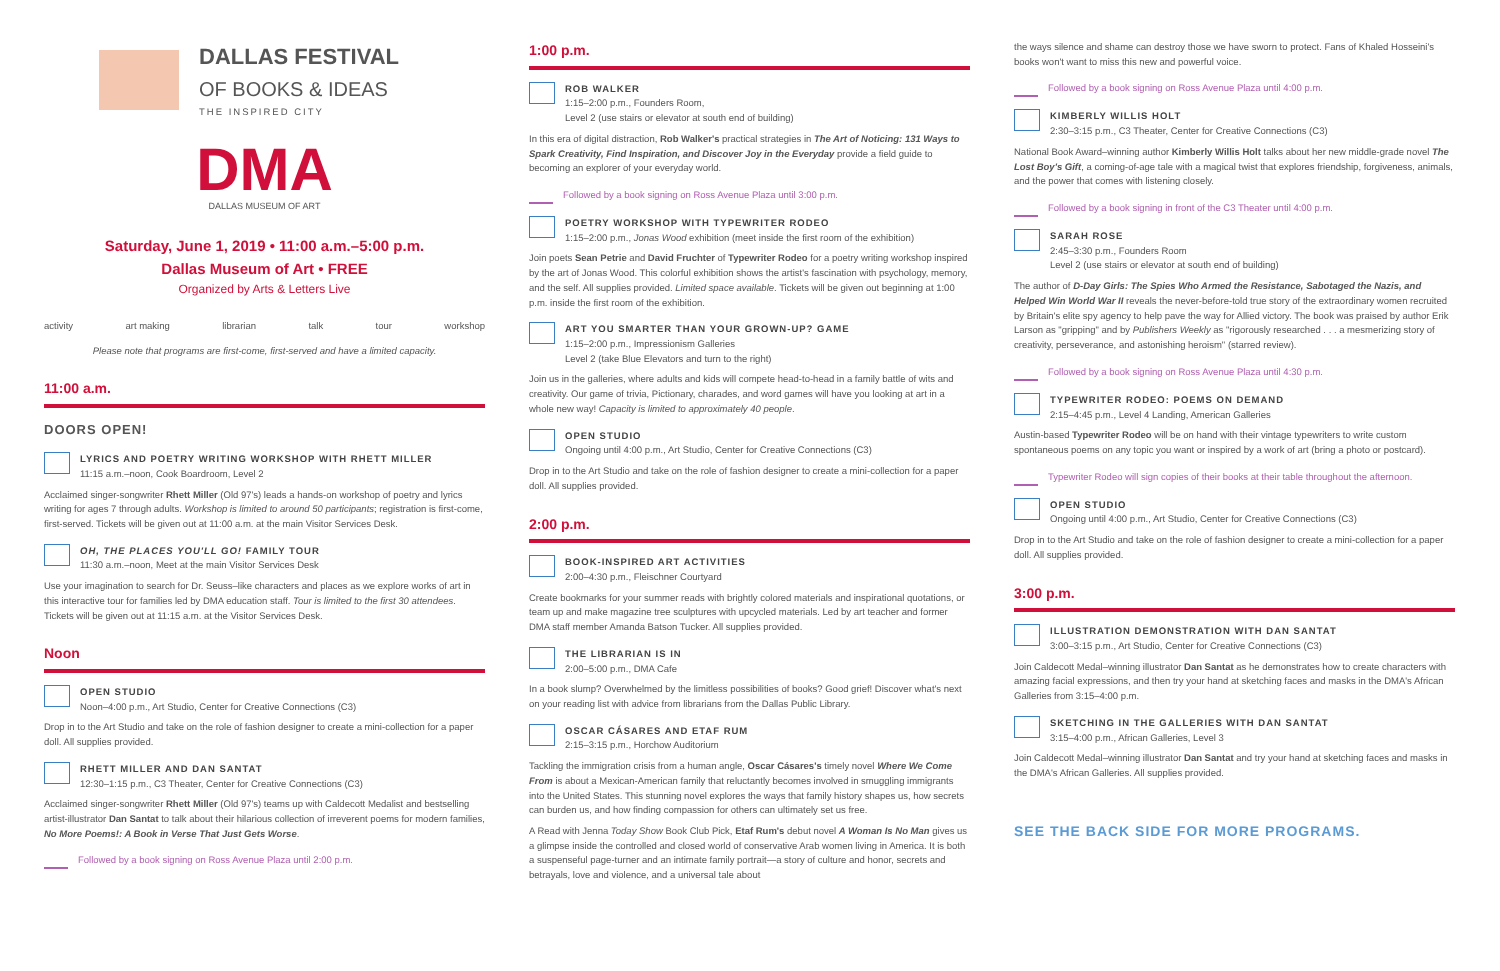DALLAS FESTIVAL
OF BOOKS & IDEAS
THE INSPIRED CITY
DMA
DALLAS MUSEUM OF ART
Saturday, June 1, 2019 • 11:00 a.m.–5:00 p.m.
Dallas Museum of Art • FREE
Organized by Arts & Letters Live
activity art making librarian talk tour workshop
Please note that programs are first-come, first-served and have a limited capacity.
11:00 a.m.
DOORS OPEN!
LYRICS AND POETRY WRITING WORKSHOP WITH RHETT MILLER
11:15 a.m.–noon, Cook Boardroom, Level 2
Acclaimed singer-songwriter Rhett Miller (Old 97's) leads a hands-on workshop of poetry and lyrics writing for ages 7 through adults. Workshop is limited to around 50 participants; registration is first-come, first-served. Tickets will be given out at 11:00 a.m. at the main Visitor Services Desk.
OH, THE PLACES YOU'LL GO! FAMILY TOUR
11:30 a.m.–noon, Meet at the main Visitor Services Desk
Use your imagination to search for Dr. Seuss–like characters and places as we explore works of art in this interactive tour for families led by DMA education staff. Tour is limited to the first 30 attendees. Tickets will be given out at 11:15 a.m. at the Visitor Services Desk.
Noon
OPEN STUDIO
Noon–4:00 p.m., Art Studio, Center for Creative Connections (C3)
Drop in to the Art Studio and take on the role of fashion designer to create a mini-collection for a paper doll. All supplies provided.
RHETT MILLER AND DAN SANTAT
12:30–1:15 p.m., C3 Theater, Center for Creative Connections (C3)
Acclaimed singer-songwriter Rhett Miller (Old 97's) teams up with Caldecott Medalist and bestselling artist-illustrator Dan Santat to talk about their hilarious collection of irreverent poems for modern families, No More Poems!: A Book in Verse That Just Gets Worse.
Followed by a book signing on Ross Avenue Plaza until 2:00 p.m.
1:00 p.m.
ROB WALKER
1:15–2:00 p.m., Founders Room,
Level 2 (use stairs or elevator at south end of building)
In this era of digital distraction, Rob Walker's practical strategies in The Art of Noticing: 131 Ways to Spark Creativity, Find Inspiration, and Discover Joy in the Everyday provide a field guide to becoming an explorer of your everyday world.
Followed by a book signing on Ross Avenue Plaza until 3:00 p.m.
POETRY WORKSHOP WITH TYPEWRITER RODEO
1:15–2:00 p.m., Jonas Wood exhibition (meet inside the first room of the exhibition)
Join poets Sean Petrie and David Fruchter of Typewriter Rodeo for a poetry writing workshop inspired by the art of Jonas Wood. This colorful exhibition shows the artist's fascination with psychology, memory, and the self. All supplies provided. Limited space available. Tickets will be given out beginning at 1:00 p.m. inside the first room of the exhibition.
ART YOU SMARTER THAN YOUR GROWN-UP? GAME
1:15–2:00 p.m., Impressionism Galleries
Level 2 (take Blue Elevators and turn to the right)
Join us in the galleries, where adults and kids will compete head-to-head in a family battle of wits and creativity. Our game of trivia, Pictionary, charades, and word games will have you looking at art in a whole new way! Capacity is limited to approximately 40 people.
OPEN STUDIO
Ongoing until 4:00 p.m., Art Studio, Center for Creative Connections (C3)
Drop in to the Art Studio and take on the role of fashion designer to create a mini-collection for a paper doll. All supplies provided.
2:00 p.m.
BOOK-INSPIRED ART ACTIVITIES
2:00–4:30 p.m., Fleischner Courtyard
Create bookmarks for your summer reads with brightly colored materials and inspirational quotations, or team up and make magazine tree sculptures with upcycled materials. Led by art teacher and former DMA staff member Amanda Batson Tucker. All supplies provided.
THE LIBRARIAN IS IN
2:00–5:00 p.m., DMA Cafe
In a book slump? Overwhelmed by the limitless possibilities of books? Good grief! Discover what's next on your reading list with advice from librarians from the Dallas Public Library.
OSCAR CÁSARES AND ETAF RUM
2:15–3:15 p.m., Horchow Auditorium
Tackling the immigration crisis from a human angle, Oscar Cásares's timely novel Where We Come From is about a Mexican-American family that reluctantly becomes involved in smuggling immigrants into the United States. This stunning novel explores the ways that family history shapes us, how secrets can burden us, and how finding compassion for others can ultimately set us free.
A Read with Jenna Today Show Book Club Pick, Etaf Rum's debut novel A Woman Is No Man gives us a glimpse inside the controlled and closed world of conservative Arab women living in America. It is both a suspenseful page-turner and an intimate family portrait—a story of culture and honor, secrets and betrayals, love and violence, and a universal tale about
the ways silence and shame can destroy those we have sworn to protect. Fans of Khaled Hosseini's books won't want to miss this new and powerful voice.
Followed by a book signing on Ross Avenue Plaza until 4:00 p.m.
KIMBERLY WILLIS HOLT
2:30–3:15 p.m., C3 Theater, Center for Creative Connections (C3)
National Book Award–winning author Kimberly Willis Holt talks about her new middle-grade novel The Lost Boy's Gift, a coming-of-age tale with a magical twist that explores friendship, forgiveness, animals, and the power that comes with listening closely.
Followed by a book signing in front of the C3 Theater until 4:00 p.m.
SARAH ROSE
2:45–3:30 p.m., Founders Room
Level 2 (use stairs or elevator at south end of building)
The author of D-Day Girls: The Spies Who Armed the Resistance, Sabotaged the Nazis, and Helped Win World War II reveals the never-before-told true story of the extraordinary women recruited by Britain's elite spy agency to help pave the way for Allied victory. The book was praised by author Erik Larson as "gripping" and by Publishers Weekly as "rigorously researched . . . a mesmerizing story of creativity, perseverance, and astonishing heroism" (starred review).
Followed by a book signing on Ross Avenue Plaza until 4:30 p.m.
TYPEWRITER RODEO: POEMS ON DEMAND
2:15–4:45 p.m., Level 4 Landing, American Galleries
Austin-based Typewriter Rodeo will be on hand with their vintage typewriters to write custom spontaneous poems on any topic you want or inspired by a work of art (bring a photo or postcard).
Typewriter Rodeo will sign copies of their books at their table throughout the afternoon.
OPEN STUDIO
Ongoing until 4:00 p.m., Art Studio, Center for Creative Connections (C3)
Drop in to the Art Studio and take on the role of fashion designer to create a mini-collection for a paper doll. All supplies provided.
3:00 p.m.
ILLUSTRATION DEMONSTRATION WITH DAN SANTAT
3:00–3:15 p.m., Art Studio, Center for Creative Connections (C3)
Join Caldecott Medal–winning illustrator Dan Santat as he demonstrates how to create characters with amazing facial expressions, and then try your hand at sketching faces and masks in the DMA's African Galleries from 3:15–4:00 p.m.
SKETCHING IN THE GALLERIES WITH DAN SANTAT
3:15–4:00 p.m., African Galleries, Level 3
Join Caldecott Medal–winning illustrator Dan Santat and try your hand at sketching faces and masks in the DMA's African Galleries. All supplies provided.
SEE THE BACK SIDE FOR MORE PROGRAMS.